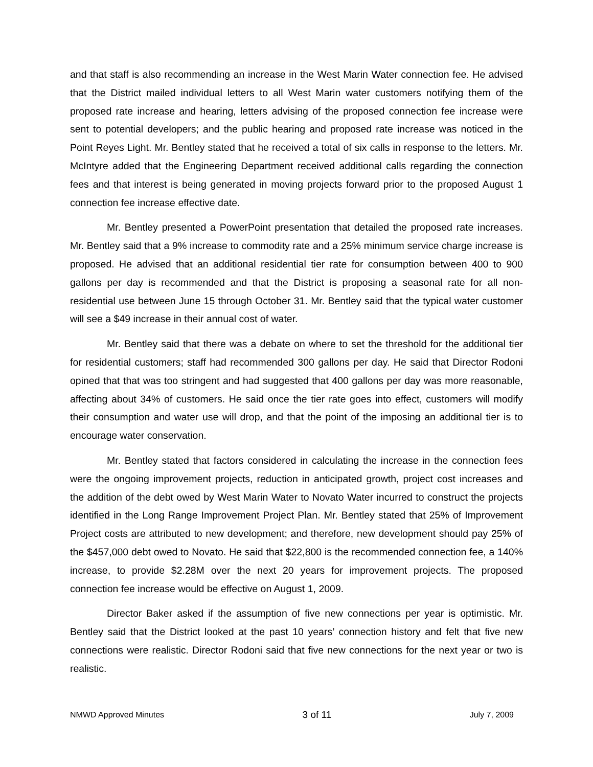and that staff is also recommending an increase in the West Marin Water connection fee. He advised that the District mailed individual letters to all West Marin water customers notifying them of the proposed rate increase and hearing, letters advising of the proposed connection fee increase were sent to potential developers; and the public hearing and proposed rate increase was noticed in the Point Reyes Light. Mr. Bentley stated that he received a total of six calls in response to the letters. Mr. McIntyre added that the Engineering Department received additional calls regarding the connection fees and that interest is being generated in moving projects forward prior to the proposed August 1 connection fee increase effective date.
Mr. Bentley presented a PowerPoint presentation that detailed the proposed rate increases. Mr. Bentley said that a 9% increase to commodity rate and a 25% minimum service charge increase is proposed. He advised that an additional residential tier rate for consumption between 400 to 900 gallons per day is recommended and that the District is proposing a seasonal rate for all non-residential use between June 15 through October 31. Mr. Bentley said that the typical water customer will see a $49 increase in their annual cost of water.
Mr. Bentley said that there was a debate on where to set the threshold for the additional tier for residential customers; staff had recommended 300 gallons per day. He said that Director Rodoni opined that that was too stringent and had suggested that 400 gallons per day was more reasonable, affecting about 34% of customers. He said once the tier rate goes into effect, customers will modify their consumption and water use will drop, and that the point of the imposing an additional tier is to encourage water conservation.
Mr. Bentley stated that factors considered in calculating the increase in the connection fees were the ongoing improvement projects, reduction in anticipated growth, project cost increases and the addition of the debt owed by West Marin Water to Novato Water incurred to construct the projects identified in the Long Range Improvement Project Plan. Mr. Bentley stated that 25% of Improvement Project costs are attributed to new development; and therefore, new development should pay 25% of the $457,000 debt owed to Novato. He said that $22,800 is the recommended connection fee, a 140% increase, to provide $2.28M over the next 20 years for improvement projects. The proposed connection fee increase would be effective on August 1, 2009.
Director Baker asked if the assumption of five new connections per year is optimistic. Mr. Bentley said that the District looked at the past 10 years’ connection history and felt that five new connections were realistic. Director Rodoni said that five new connections for the next year or two is realistic.
NMWD Approved Minutes 3 of 11 July 7, 2009